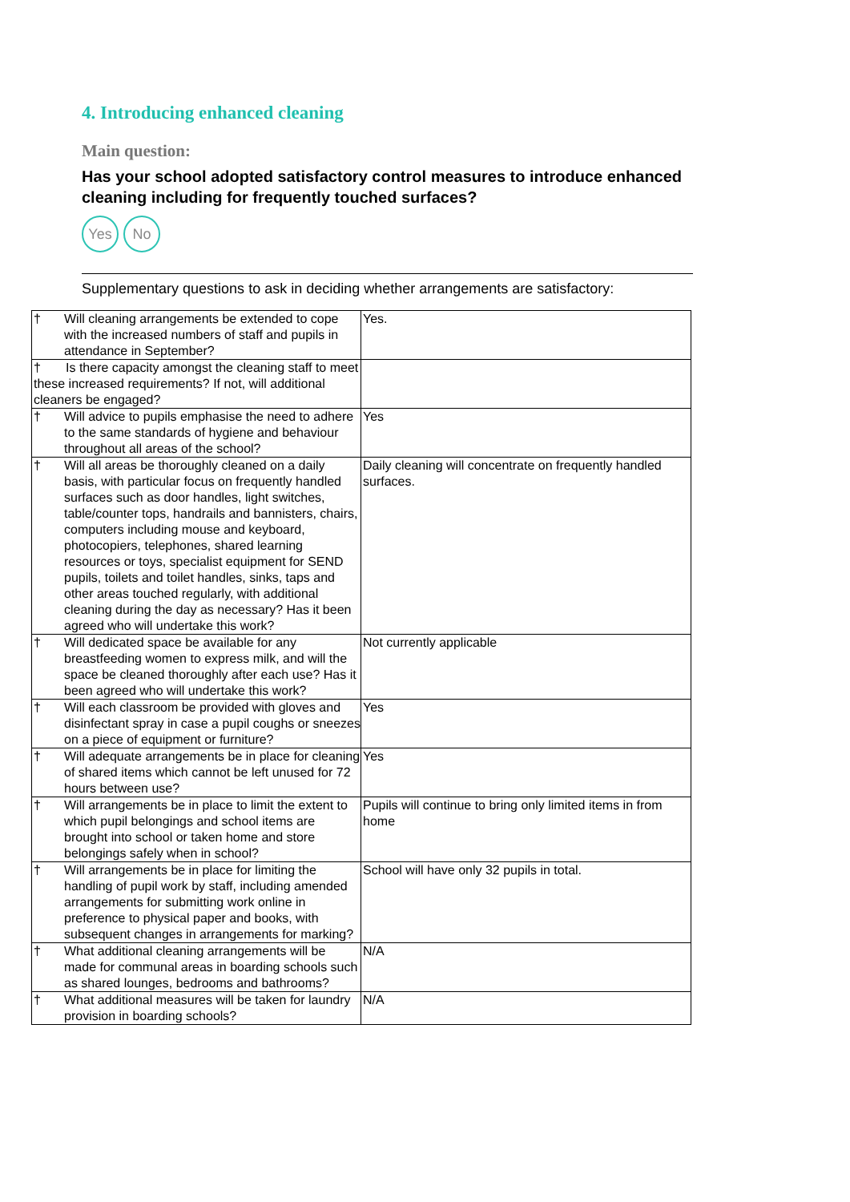4. Introducing enhanced cleaning
Main question:
Has your school adopted satisfactory control measures to introduce enhanced cleaning including for frequently touched surfaces?
Yes No
Supplementary questions to ask in deciding whether arrangements are satisfactory:
| † Will cleaning arrangements be extended to cope with the increased numbers of staff and pupils in attendance in September? | Yes. |
| † Is there capacity amongst the cleaning staff to meet these increased requirements? If not, will additional cleaners be engaged? | |
| † Will advice to pupils emphasise the need to adhere to the same standards of hygiene and behaviour throughout all areas of the school? | Yes |
| † Will all areas be thoroughly cleaned on a daily basis, with particular focus on frequently handled surfaces such as door handles, light switches, table/counter tops, handrails and bannisters, chairs, computers including mouse and keyboard, photocopiers, telephones, shared learning resources or toys, specialist equipment for SEND pupils, toilets and toilet handles, sinks, taps and other areas touched regularly, with additional cleaning during the day as necessary? Has it been agreed who will undertake this work? | Daily cleaning will concentrate on frequently handled surfaces. |
| † Will dedicated space be available for any breastfeeding women to express milk, and will the space be cleaned thoroughly after each use? Has it been agreed who will undertake this work? | Not currently applicable |
| † Will each classroom be provided with gloves and disinfectant spray in case a pupil coughs or sneezes on a piece of equipment or furniture? | Yes |
| † Will adequate arrangements be in place for cleaning of shared items which cannot be left unused for 72 hours between use? | Yes |
| † Will arrangements be in place to limit the extent to which pupil belongings and school items are brought into school or taken home and store belongings safely when in school? | Pupils will continue to bring only limited items in from home |
| † Will arrangements be in place for limiting the handling of pupil work by staff, including amended arrangements for submitting work online in preference to physical paper and books, with subsequent changes in arrangements for marking? | School will have only 32 pupils in total. |
| † What additional cleaning arrangements will be made for communal areas in boarding schools such as shared lounges, bedrooms and bathrooms? | N/A |
| † What additional measures will be taken for laundry provision in boarding schools? | N/A |